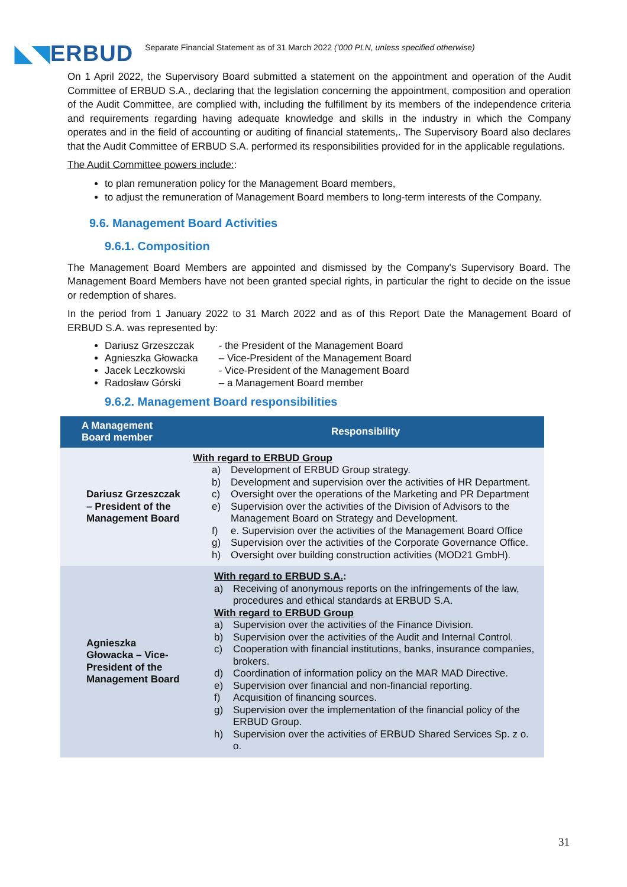◣◥ERBUD
Separate Financial Statement as of 31 March 2022 ('000 PLN, unless specified otherwise)
On 1 April 2022, the Supervisory Board submitted a statement on the appointment and operation of the Audit Committee of ERBUD S.A., declaring that the legislation concerning the appointment, composition and operation of the Audit Committee, are complied with, including the fulfillment by its members of the independence criteria and requirements regarding having adequate knowledge and skills in the industry in which the Company operates and in the field of accounting or auditing of financial statements,. The Supervisory Board also declares that the Audit Committee of ERBUD S.A. performed its responsibilities provided for in the applicable regulations.
The Audit Committee powers include::
to plan remuneration policy for the Management Board members,
to adjust the remuneration of Management Board members to long-term interests of the Company.
9.6. Management Board Activities
9.6.1. Composition
The Management Board Members are appointed and dismissed by the Company's Supervisory Board. The Management Board Members have not been granted special rights, in particular the right to decide on the issue or redemption of shares.
In the period from 1 January 2022 to 31 March 2022 and as of this Report Date the Management Board of ERBUD S.A. was represented by:
Dariusz Grzeszczak - the President of the Management Board
Agnieszka Głowacka – Vice-President of the Management Board
Jacek Leczkowski - Vice-President of the Management Board
Radosław Górski – a Management Board member
9.6.2. Management Board responsibilities
| A Management Board member | Responsibility |
| --- | --- |
| Dariusz Grzeszczak – President of the Management Board | With regard to ERBUD Group a) Development of ERBUD Group strategy. b) Development and supervision over the activities of HR Department. c) Oversight over the operations of the Marketing and PR Department e) Supervision over the activities of the Division of Advisors to the Management Board on Strategy and Development. f) e. Supervision over the activities of the Management Board Office g) Supervision over the activities of the Corporate Governance Office. h) Oversight over building construction activities (MOD21 GmbH). |
| Agnieszka Głowacka – Vice-President of the Management Board | With regard to ERBUD S.A. : a) Receiving of anonymous reports on the infringements of the law, procedures and ethical standards at ERBUD S.A. With regard to ERBUD Group a) Supervision over the activities of the Finance Division. b) Supervision over the activities of the Audit and Internal Control. c) Cooperation with financial institutions, banks, insurance companies, brokers. d) Coordination of information policy on the MAR MAD Directive. e) Supervision over financial and non-financial reporting. f) Acquisition of financing sources. g) Supervision over the implementation of the financial policy of the ERBUD Group. h) Supervision over the activities of ERBUD Shared Services Sp. z o. o. |
31